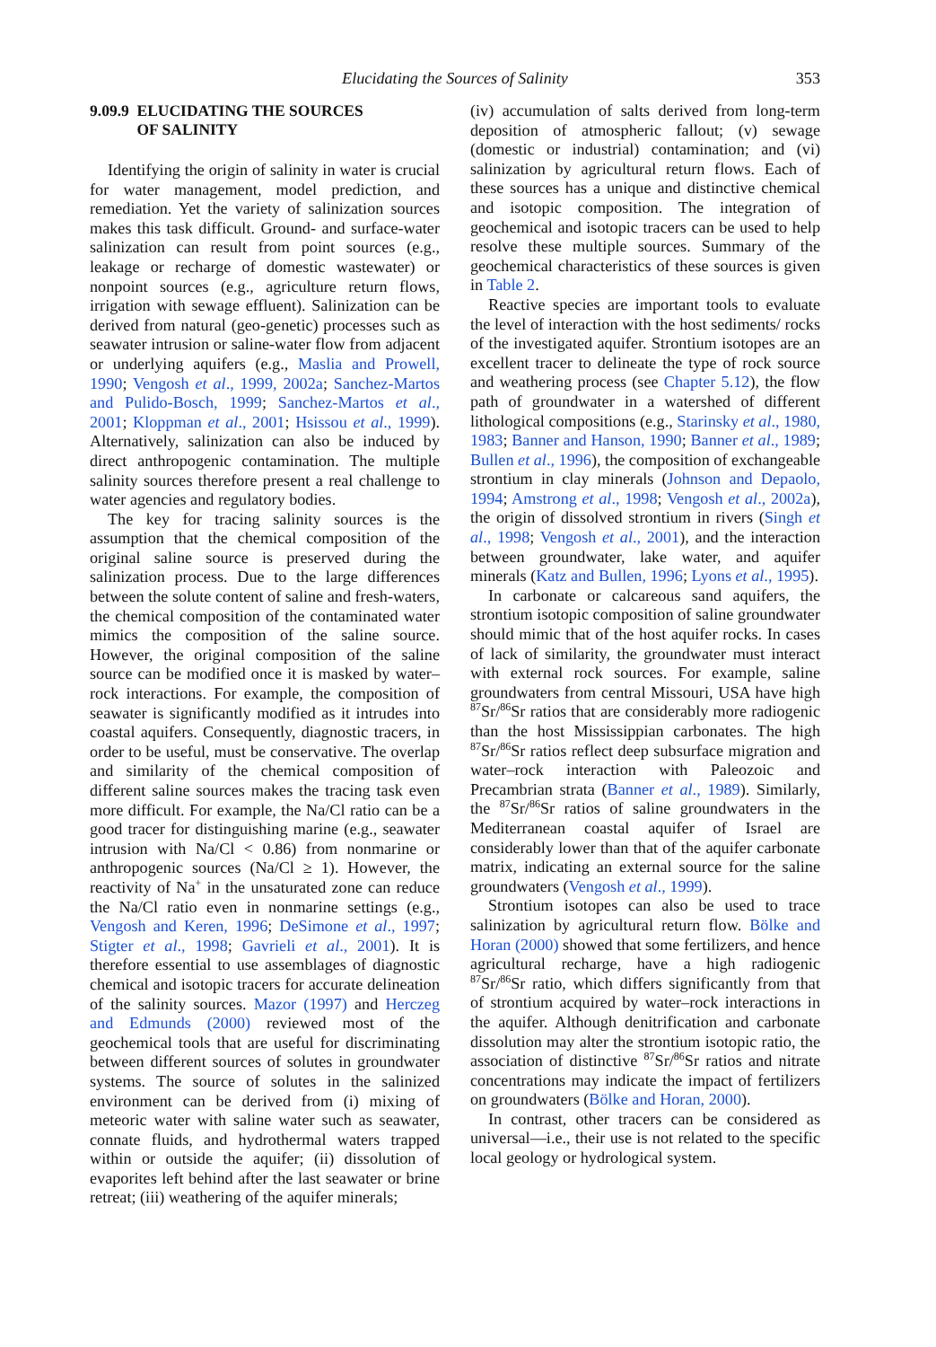Elucidating the Sources of Salinity
353
9.09.9 ELUCIDATING THE SOURCES
OF SALINITY
Identifying the origin of salinity in water is crucial for water management, model prediction, and remediation. Yet the variety of salinization sources makes this task difficult. Ground- and surface-water salinization can result from point sources (e.g., leakage or recharge of domestic wastewater) or nonpoint sources (e.g., agriculture return flows, irrigation with sewage effluent). Salinization can be derived from natural (geo-genetic) processes such as seawater intrusion or saline-water flow from adjacent or underlying aquifers (e.g., Maslia and Prowell, 1990; Vengosh et al., 1999, 2002a; Sanchez-Martos and Pulido-Bosch, 1999; Sanchez-Martos et al., 2001; Kloppman et al., 2001; Hsissou et al., 1999). Alternatively, salinization can also be induced by direct anthropogenic contamination. The multiple salinity sources therefore present a real challenge to water agencies and regulatory bodies.
The key for tracing salinity sources is the assumption that the chemical composition of the original saline source is preserved during the salinization process. Due to the large differences between the solute content of saline and fresh-waters, the chemical composition of the contaminated water mimics the composition of the saline source. However, the original composition of the saline source can be modified once it is masked by water–rock interactions. For example, the composition of seawater is significantly modified as it intrudes into coastal aquifers. Consequently, diagnostic tracers, in order to be useful, must be conservative. The overlap and similarity of the chemical composition of different saline sources makes the tracing task even more difficult. For example, the Na/Cl ratio can be a good tracer for distinguishing marine (e.g., seawater intrusion with Na/Cl < 0.86) from nonmarine or anthropogenic sources (Na/Cl ≥ 1). However, the reactivity of Na<sup>+</sup> in the unsaturated zone can reduce the Na/Cl ratio even in nonmarine settings (e.g., Vengosh and Keren, 1996; DeSimone et al., 1997; Stigter et al., 1998; Gavrieli et al., 2001). It is therefore essential to use assemblages of diagnostic chemical and isotopic tracers for accurate delineation of the salinity sources. Mazor (1997) and Herczeg and Edmunds (2000) reviewed most of the geochemical tools that are useful for discriminating between different sources of solutes in groundwater systems. The source of solutes in the salinized environment can be derived from (i) mixing of meteoric water with saline water such as seawater, connate fluids, and hydrothermal waters trapped within or outside the aquifer; (ii) dissolution of evaporites left behind after the last seawater or brine retreat; (iii) weathering of the aquifer minerals;
(iv) accumulation of salts derived from long-term deposition of atmospheric fallout; (v) sewage (domestic or industrial) contamination; and (vi) salinization by agricultural return flows. Each of these sources has a unique and distinctive chemical and isotopic composition. The integration of geochemical and isotopic tracers can be used to help resolve these multiple sources. Summary of the geochemical characteristics of these sources is given in Table 2.
Reactive species are important tools to evaluate the level of interaction with the host sediments/ rocks of the investigated aquifer. Strontium isotopes are an excellent tracer to delineate the type of rock source and weathering process (see Chapter 5.12), the flow path of groundwater in a watershed of different lithological compositions (e.g., Starinsky et al., 1980, 1983; Banner and Hanson, 1990; Banner et al., 1989; Bullen et al., 1996), the composition of exchangeable strontium in clay minerals (Johnson and Depaolo, 1994; Amstrong et al., 1998; Vengosh et al., 2002a), the origin of dissolved strontium in rivers (Singh et al., 1998; Vengosh et al., 2001), and the interaction between groundwater, lake water, and aquifer minerals (Katz and Bullen, 1996; Lyons et al., 1995).
In carbonate or calcareous sand aquifers, the strontium isotopic composition of saline groundwater should mimic that of the host aquifer rocks. In cases of lack of similarity, the groundwater must interact with external rock sources. For example, saline groundwaters from central Missouri, USA have high <sup>87</sup>Sr/<sup>86</sup>Sr ratios that are considerably more radiogenic than the host Mississippian carbonates. The high <sup>87</sup>Sr/<sup>86</sup>Sr ratios reflect deep subsurface migration and water–rock interaction with Paleozoic and Precambrian strata (Banner et al., 1989). Similarly, the <sup>87</sup>Sr/<sup>86</sup>Sr ratios of saline groundwaters in the Mediterranean coastal aquifer of Israel are considerably lower than that of the aquifer carbonate matrix, indicating an external source for the saline groundwaters (Vengosh et al., 1999).
Strontium isotopes can also be used to trace salinization by agricultural return flow. Bölke and Horan (2000) showed that some fertilizers, and hence agricultural recharge, have a high radiogenic <sup>87</sup>Sr/<sup>86</sup>Sr ratio, which differs significantly from that of strontium acquired by water–rock interactions in the aquifer. Although denitrification and carbonate dissolution may alter the strontium isotopic ratio, the association of distinctive <sup>87</sup>Sr/<sup>86</sup>Sr ratios and nitrate concentrations may indicate the impact of fertilizers on groundwaters (Bölke and Horan, 2000).
In contrast, other tracers can be considered as universal—i.e., their use is not related to the specific local geology or hydrological system.